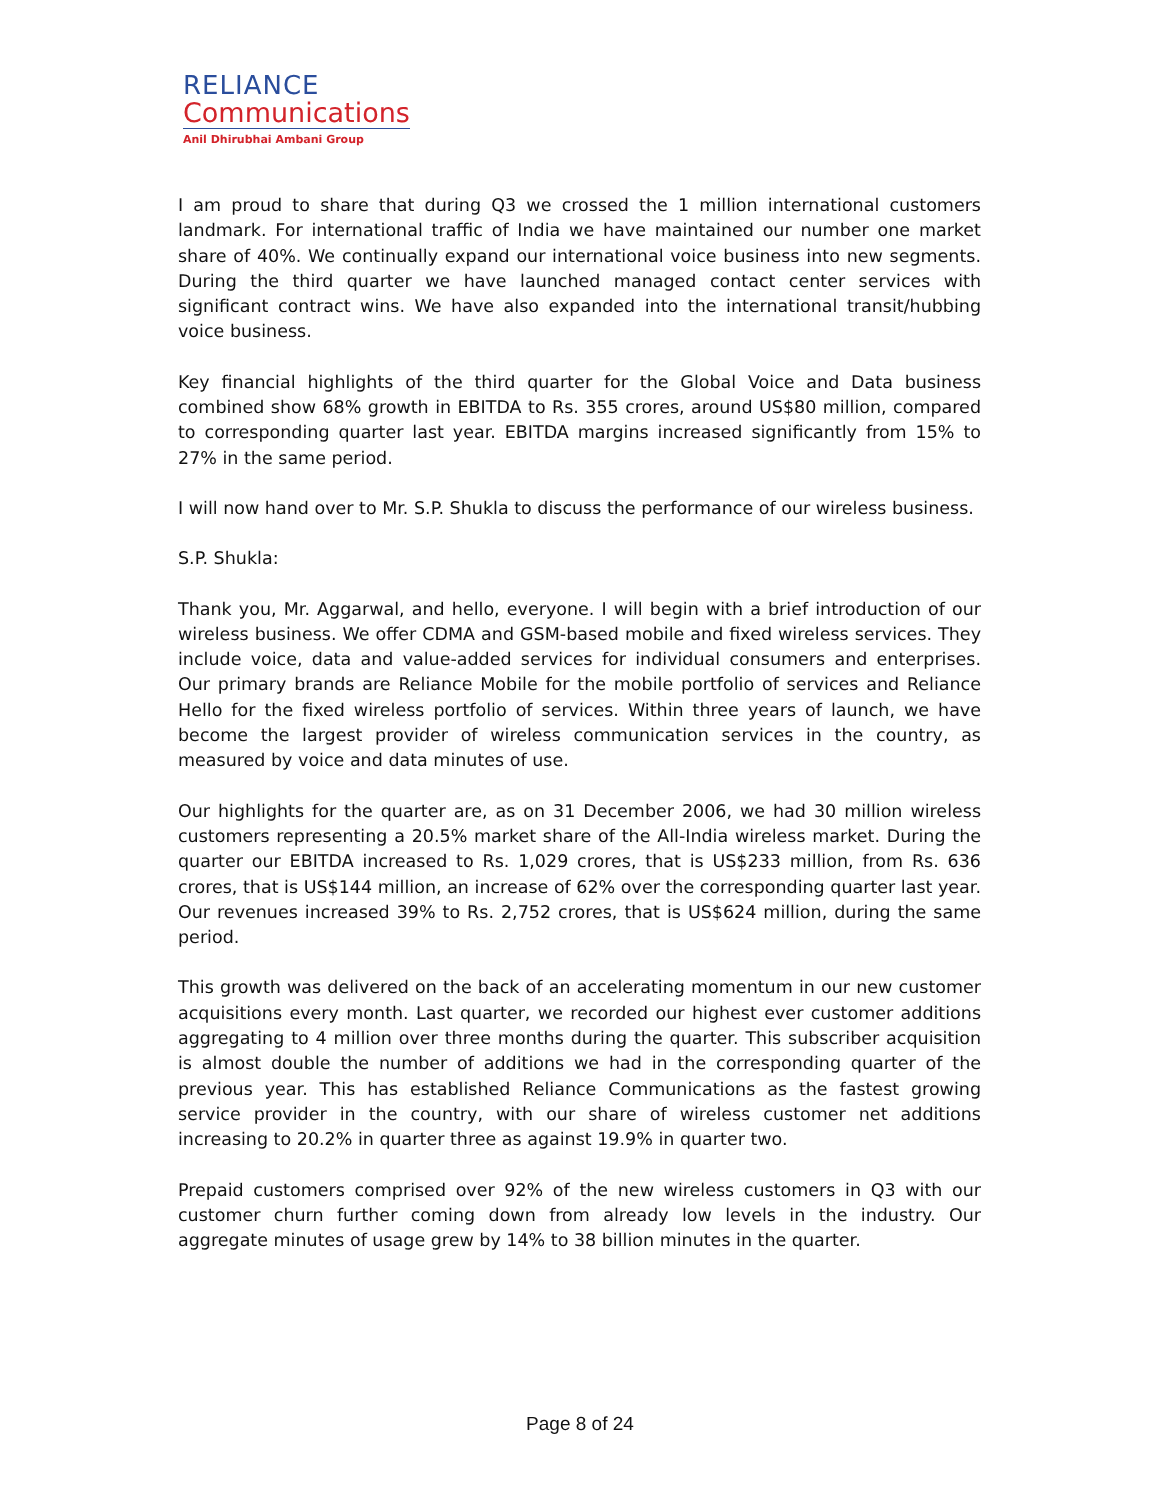RELIANCE
Communications
Anil Dhirubhai Ambani Group
I am proud to share that during Q3 we crossed the 1 million international customers landmark. For international traffic of India we have maintained our number one market share of 40%. We continually expand our international voice business into new segments. During the third quarter we have launched managed contact center services with significant contract wins. We have also expanded into the international transit/hubbing voice business.
Key financial highlights of the third quarter for the Global Voice and Data business combined show 68% growth in EBITDA to Rs. 355 crores, around US$80 million, compared to corresponding quarter last year. EBITDA margins increased significantly from 15% to 27% in the same period.
I will now hand over to Mr. S.P. Shukla to discuss the performance of our wireless business.
S.P. Shukla:
Thank you, Mr. Aggarwal, and hello, everyone. I will begin with a brief introduction of our wireless business. We offer CDMA and GSM-based mobile and fixed wireless services. They include voice, data and value-added services for individual consumers and enterprises. Our primary brands are Reliance Mobile for the mobile portfolio of services and Reliance Hello for the fixed wireless portfolio of services. Within three years of launch, we have become the largest provider of wireless communication services in the country, as measured by voice and data minutes of use.
Our highlights for the quarter are, as on 31 December 2006, we had 30 million wireless customers representing a 20.5% market share of the All-India wireless market. During the quarter our EBITDA increased to Rs. 1,029 crores, that is US$233 million, from Rs. 636 crores, that is US$144 million, an increase of 62% over the corresponding quarter last year. Our revenues increased 39% to Rs. 2,752 crores, that is US$624 million, during the same period.
This growth was delivered on the back of an accelerating momentum in our new customer acquisitions every month. Last quarter, we recorded our highest ever customer additions aggregating to 4 million over three months during the quarter. This subscriber acquisition is almost double the number of additions we had in the corresponding quarter of the previous year. This has established Reliance Communications as the fastest growing service provider in the country, with our share of wireless customer net additions increasing to 20.2% in quarter three as against 19.9% in quarter two.
Prepaid customers comprised over 92% of the new wireless customers in Q3 with our customer churn further coming down from already low levels in the industry. Our aggregate minutes of usage grew by 14% to 38 billion minutes in the quarter.
Page 8 of 24